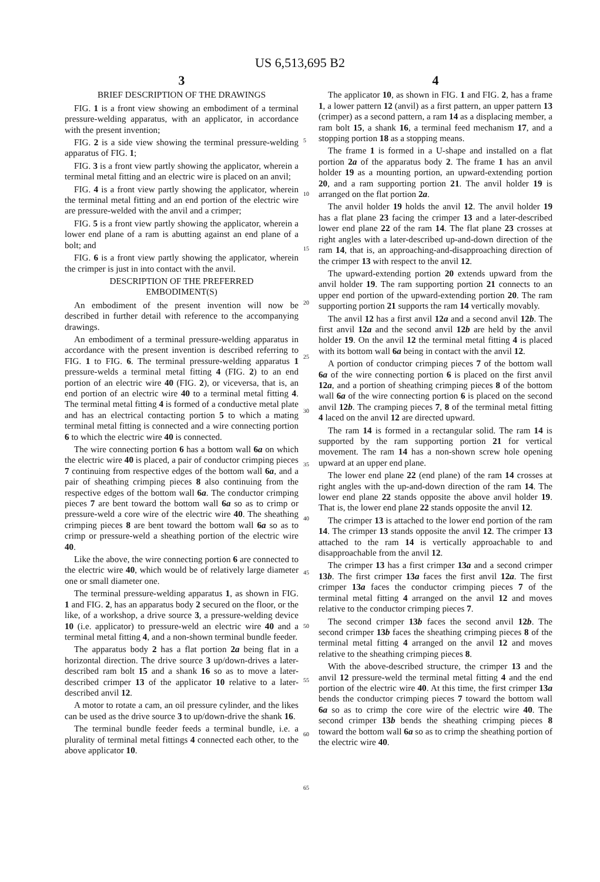US 6,513,695 B2
3
BRIEF DESCRIPTION OF THE DRAWINGS
FIG. 1 is a front view showing an embodiment of a terminal pressure-welding apparatus, with an applicator, in accordance with the present invention;
FIG. 2 is a side view showing the terminal pressure-welding apparatus of FIG. 1;
FIG. 3 is a front view partly showing the applicator, wherein a terminal metal fitting and an electric wire is placed on an anvil;
FIG. 4 is a front view partly showing the applicator, wherein the terminal metal fitting and an end portion of the electric wire are pressure-welded with the anvil and a crimper;
FIG. 5 is a front view partly showing the applicator, wherein a lower end plane of a ram is abutting against an end plane of a bolt; and
FIG. 6 is a front view partly showing the applicator, wherein the crimper is just in into contact with the anvil.
DESCRIPTION OF THE PREFERRED
EMBODIMENT(S)
An embodiment of the present invention will now be described in further detail with reference to the accompanying drawings.
An embodiment of a terminal pressure-welding apparatus in accordance with the present invention is described referring to FIG. 1 to FIG. 6. The terminal pressure-welding apparatus 1 pressure-welds a terminal metal fitting 4 (FIG. 2) to an end portion of an electric wire 40 (FIG. 2), or viceversa, that is, an end portion of an electric wire 40 to a terminal metal fitting 4. The terminal metal fitting 4 is formed of a conductive metal plate and has an electrical contacting portion 5 to which a mating terminal metal fitting is connected and a wire connecting portion 6 to which the electric wire 40 is connected.
The wire connecting portion 6 has a bottom wall 6a on which the electric wire 40 is placed, a pair of conductor crimping pieces 7 continuing from respective edges of the bottom wall 6a, and a pair of sheathing crimping pieces 8 also continuing from the respective edges of the bottom wall 6a. The conductor crimping pieces 7 are bent toward the bottom wall 6a so as to crimp or pressure-weld a core wire of the electric wire 40. The sheathing crimping pieces 8 are bent toward the bottom wall 6a so as to crimp or pressure-weld a sheathing portion of the electric wire 40.
Like the above, the wire connecting portion 6 are connected to the electric wire 40, which would be of relatively large diameter one or small diameter one.
The terminal pressure-welding apparatus 1, as shown in FIG. 1 and FIG. 2, has an apparatus body 2 secured on the floor, or the like, of a workshop, a drive source 3, a pressure-welding device 10 (i.e. applicator) to pressure-weld an electric wire 40 and a terminal metal fitting 4, and a non-shown terminal bundle feeder.
The apparatus body 2 has a flat portion 2a being flat in a horizontal direction. The drive source 3 up/down-drives a later-described ram bolt 15 and a shank 16 so as to move a later-described crimper 13 of the applicator 10 relative to a later-described anvil 12.
A motor to rotate a cam, an oil pressure cylinder, and the likes can be used as the drive source 3 to up/down-drive the shank 16.
The terminal bundle feeder feeds a terminal bundle, i.e. a plurality of terminal metal fittings 4 connected each other, to the above applicator 10.
5
10
15
20
25
30
35
40
45
50
55
60
65
4
The applicator 10, as shown in FIG. 1 and FIG. 2, has a frame 1, a lower pattern 12 (anvil) as a first pattern, an upper pattern 13 (crimper) as a second pattern, a ram 14 as a displacing member, a ram bolt 15, a shank 16, a terminal feed mechanism 17, and a stopping portion 18 as a stopping means.
The frame 1 is formed in a U-shape and installed on a flat portion 2a of the apparatus body 2. The frame 1 has an anvil holder 19 as a mounting portion, an upward-extending portion 20, and a ram supporting portion 21. The anvil holder 19 is arranged on the flat portion 2a.
The anvil holder 19 holds the anvil 12. The anvil holder 19 has a flat plane 23 facing the crimper 13 and a later-described lower end plane 22 of the ram 14. The flat plane 23 crosses at right angles with a later-described up-and-down direction of the ram 14, that is, an approaching-and-disapproaching direction of the crimper 13 with respect to the anvil 12.
The upward-extending portion 20 extends upward from the anvil holder 19. The ram supporting portion 21 connects to an upper end portion of the upward-extending portion 20. The ram supporting portion 21 supports the ram 14 vertically movably.
The anvil 12 has a first anvil 12a and a second anvil 12b. The first anvil 12a and the second anvil 12b are held by the anvil holder 19. On the anvil 12 the terminal metal fitting 4 is placed with its bottom wall 6a being in contact with the anvil 12.
A portion of conductor crimping pieces 7 of the bottom wall 6a of the wire connecting portion 6 is placed on the first anvil 12a, and a portion of sheathing crimping pieces 8 of the bottom wall 6a of the wire connecting portion 6 is placed on the second anvil 12b. The cramping pieces 7, 8 of the terminal metal fitting 4 laced on the anvil 12 are directed upward.
The ram 14 is formed in a rectangular solid. The ram 14 is supported by the ram supporting portion 21 for vertical movement. The ram 14 has a non-shown screw hole opening upward at an upper end plane.
The lower end plane 22 (end plane) of the ram 14 crosses at right angles with the up-and-down direction of the ram 14. The lower end plane 22 stands opposite the above anvil holder 19. That is, the lower end plane 22 stands opposite the anvil 12.
The crimper 13 is attached to the lower end portion of the ram 14. The crimper 13 stands opposite the anvil 12. The crimper 13 attached to the ram 14 is vertically approachable to and disapproachable from the anvil 12.
The crimper 13 has a first crimper 13a and a second crimper 13b. The first crimper 13a faces the first anvil 12a. The first crimper 13a faces the conductor crimping pieces 7 of the terminal metal fitting 4 arranged on the anvil 12 and moves relative to the conductor crimping pieces 7.
The second crimper 13b faces the second anvil 12b. The second crimper 13b faces the sheathing crimping pieces 8 of the terminal metal fitting 4 arranged on the anvil 12 and moves relative to the sheathing crimping pieces 8.
With the above-described structure, the crimper 13 and the anvil 12 pressure-weld the terminal metal fitting 4 and the end portion of the electric wire 40. At this time, the first crimper 13a bends the conductor crimping pieces 7 toward the bottom wall 6a so as to crimp the core wire of the electric wire 40. The second crimper 13b bends the sheathing crimping pieces 8 toward the bottom wall 6a so as to crimp the sheathing portion of the electric wire 40.